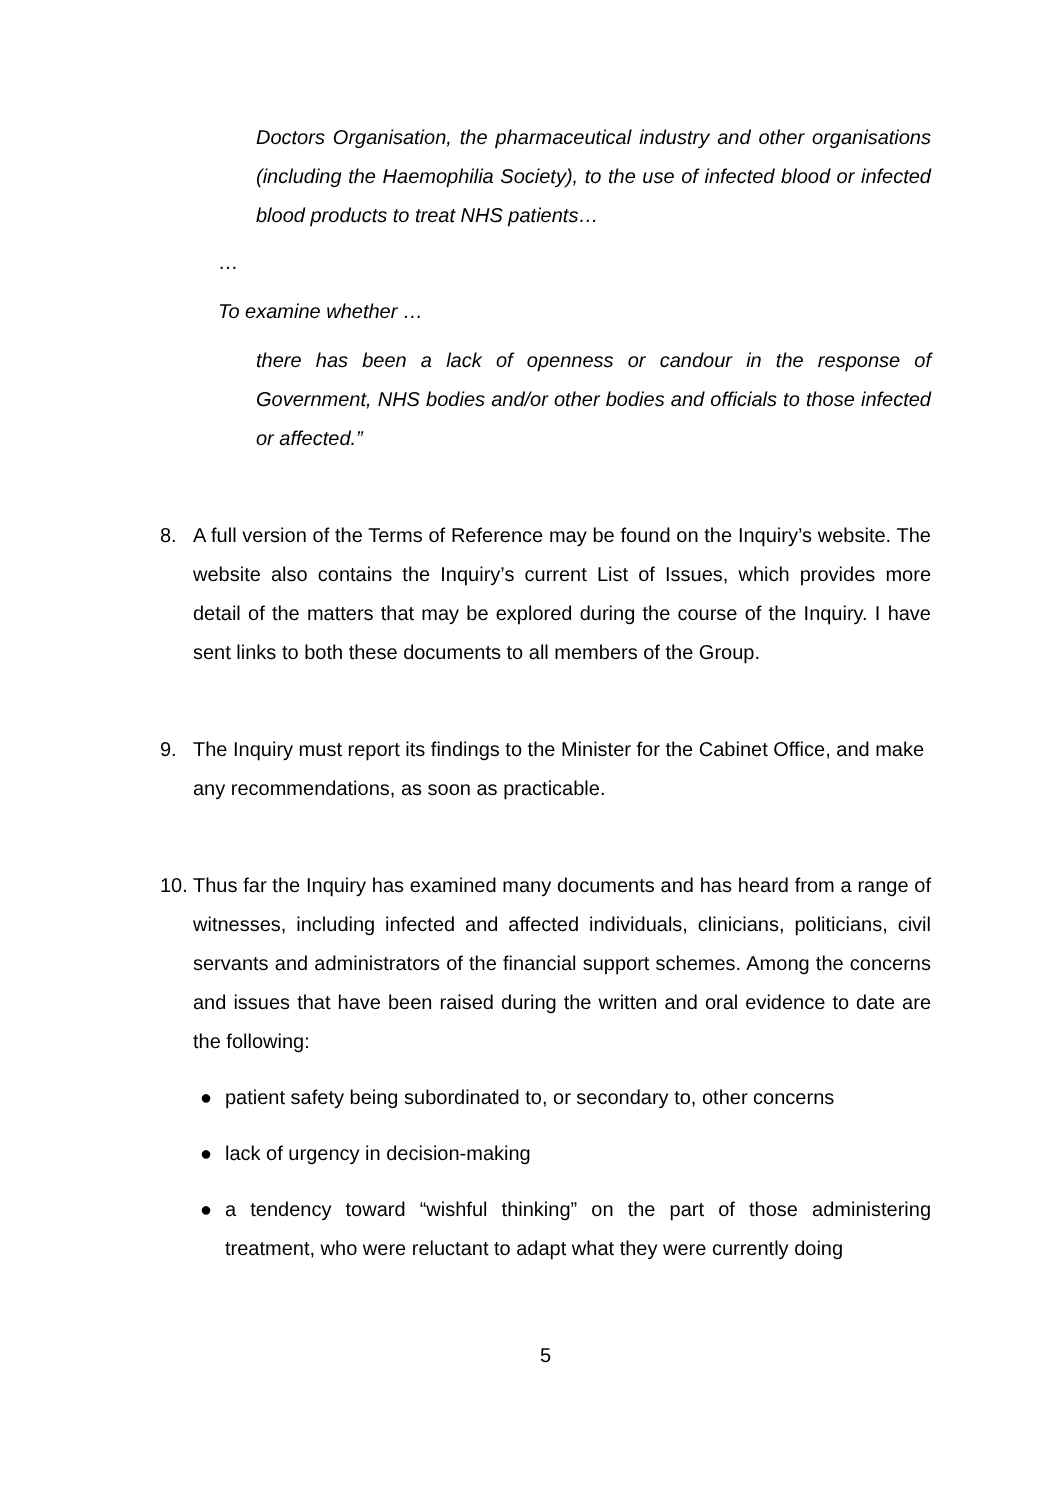Doctors Organisation, the pharmaceutical industry and other organisations (including the Haemophilia Society), to the use of infected blood or infected blood products to treat NHS patients…
…
To examine whether …
there has been a lack of openness or candour in the response of Government, NHS bodies and/or other bodies and officials to those infected or affected.”
8. A full version of the Terms of Reference may be found on the Inquiry’s website. The website also contains the Inquiry’s current List of Issues, which provides more detail of the matters that may be explored during the course of the Inquiry. I have sent links to both these documents to all members of the Group.
9. The Inquiry must report its findings to the Minister for the Cabinet Office, and make any recommendations, as soon as practicable.
10.
Thus far the Inquiry has examined many documents and has heard from a range of witnesses, including infected and affected individuals, clinicians, politicians, civil servants and administrators of the financial support schemes. Among the concerns and issues that have been raised during the written and oral evidence to date are the following:
● patient safety being subordinated to, or secondary to, other concerns
● lack of urgency in decision-making
● a tendency toward “wishful thinking” on the part of those administering treatment, who were reluctant to adapt what they were currently doing
5